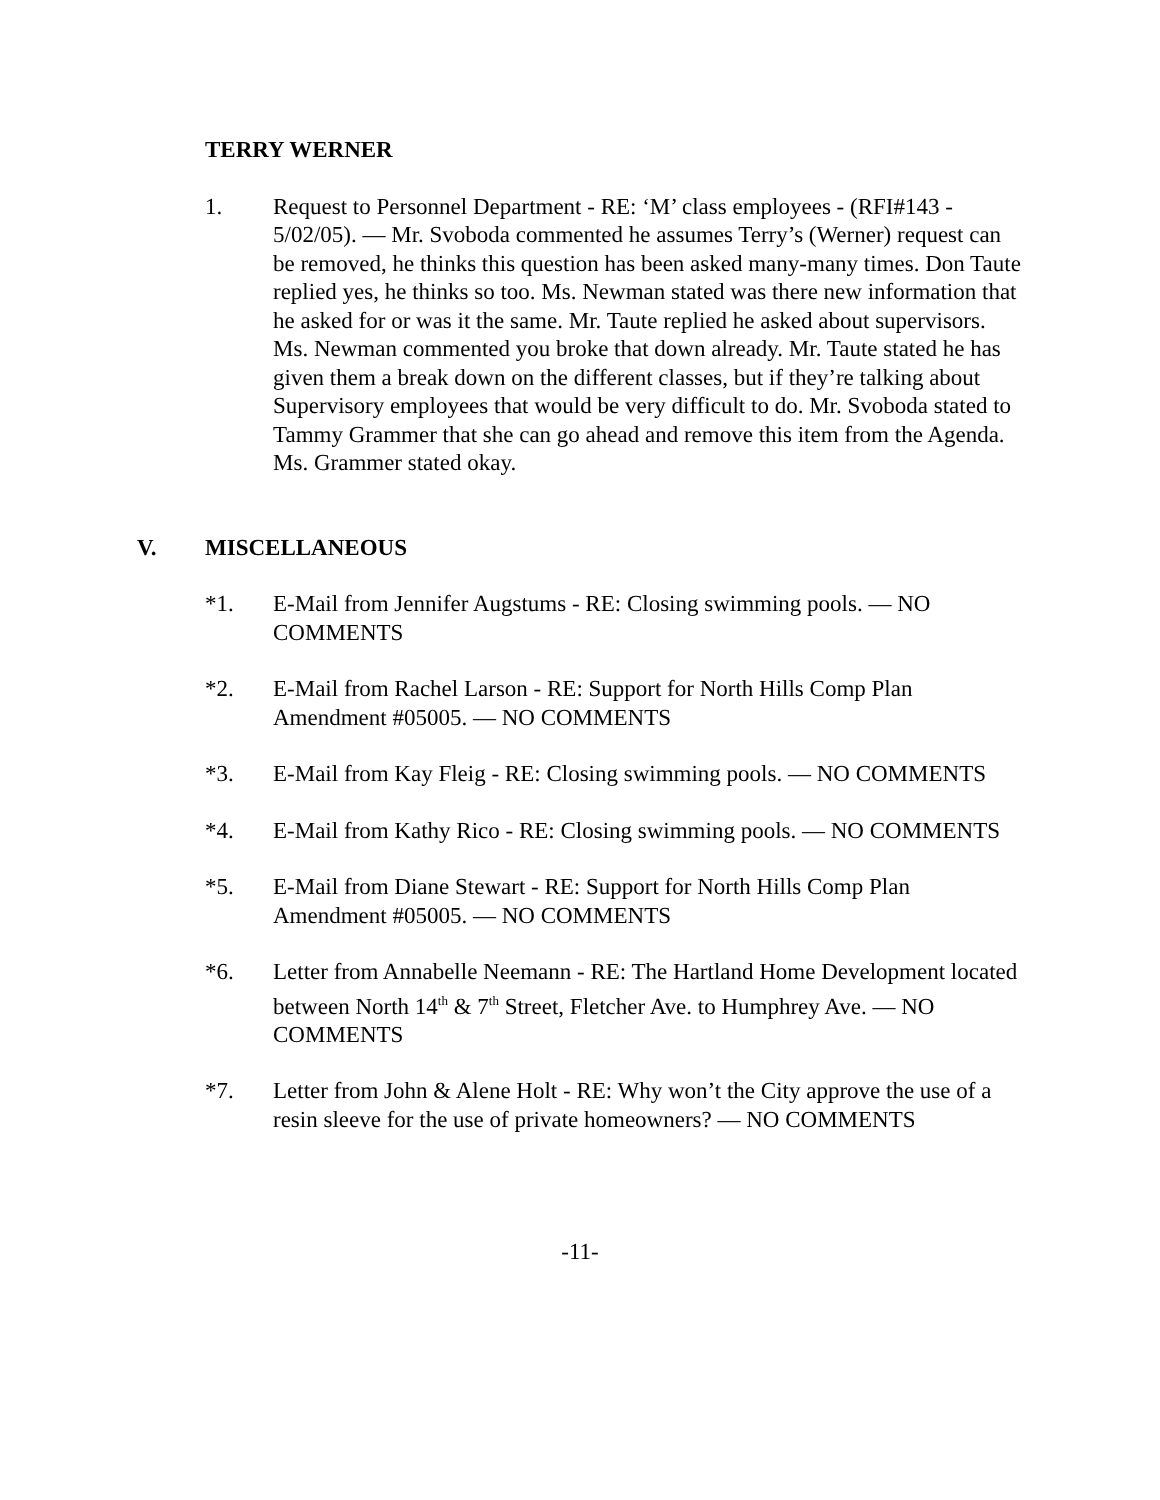TERRY WERNER
1. Request to Personnel Department - RE: ‘M’ class employees - (RFI#143 - 5/02/05). — Mr. Svoboda commented he assumes Terry’s (Werner) request can be removed, he thinks this question has been asked many-many times. Don Taute replied yes, he thinks so too. Ms. Newman stated was there new information that he asked for or was it the same. Mr. Taute replied he asked about supervisors. Ms. Newman commented you broke that down already. Mr. Taute stated he has given them a break down on the different classes, but if they’re talking about Supervisory employees that would be very difficult to do. Mr. Svoboda stated to Tammy Grammer that she can go ahead and remove this item from the Agenda. Ms. Grammer stated okay.
V. MISCELLANEOUS
*1. E-Mail from Jennifer Augstums - RE: Closing swimming pools. — NO COMMENTS
*2. E-Mail from Rachel Larson - RE: Support for North Hills Comp Plan Amendment #05005. — NO COMMENTS
*3. E-Mail from Kay Fleig - RE: Closing swimming pools. — NO COMMENTS
*4. E-Mail from Kathy Rico - RE: Closing swimming pools. — NO COMMENTS
*5. E-Mail from Diane Stewart - RE: Support for North Hills Comp Plan Amendment #05005. — NO COMMENTS
*6. Letter from Annabelle Neemann - RE: The Hartland Home Development located between North 14<sup>th</sup> & 7<sup>th</sup> Street, Fletcher Ave. to Humphrey Ave. — NO COMMENTS
*7. Letter from John & Alene Holt - RE: Why won’t the City approve the use of a resin sleeve for the use of private homeowners? — NO COMMENTS
-11-